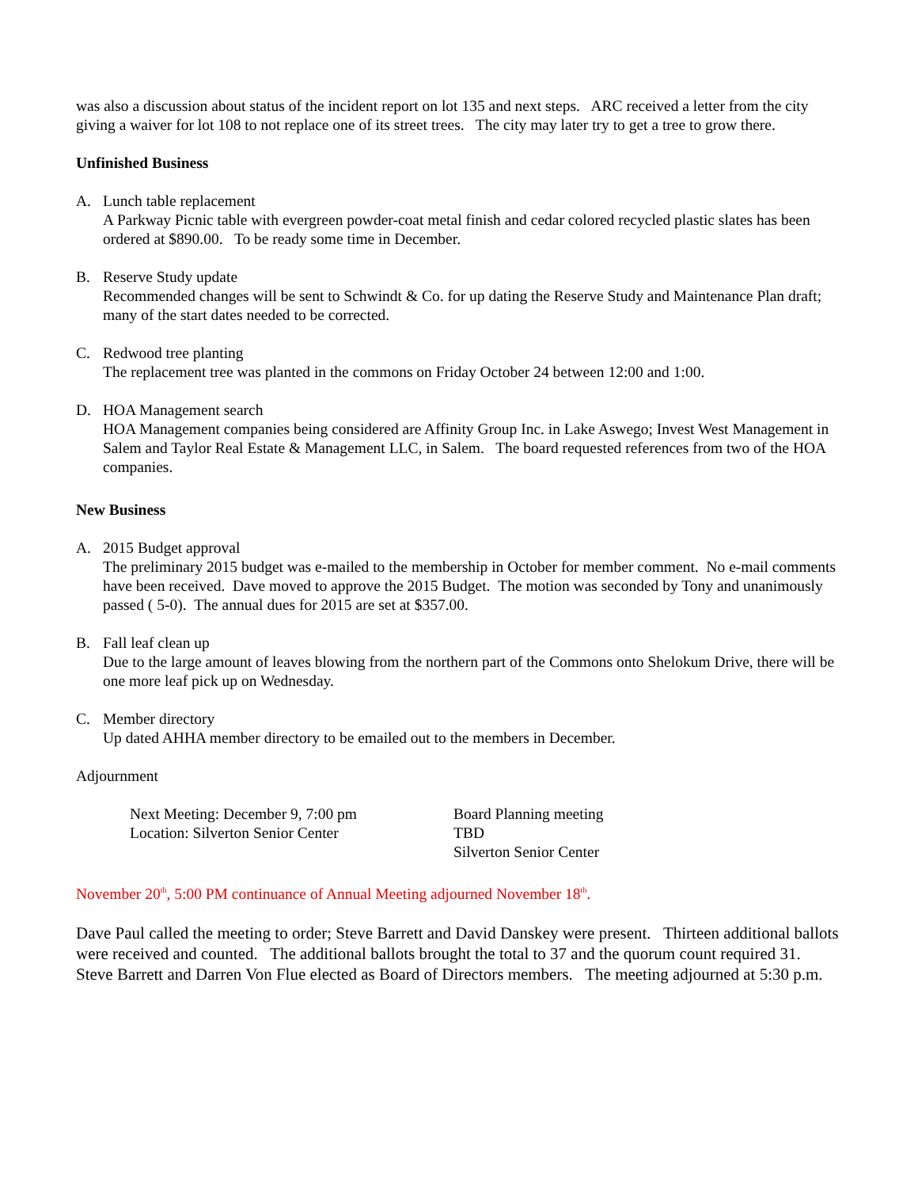was also a discussion about status of the incident report on lot 135 and next steps. ARC received a letter from the city giving a waiver for lot 108 to not replace one of its street trees. The city may later try to get a tree to grow there.
Unfinished Business
A. Lunch table replacement
A Parkway Picnic table with evergreen powder-coat metal finish and cedar colored recycled plastic slates has been ordered at $890.00. To be ready some time in December.
B. Reserve Study update
Recommended changes will be sent to Schwindt & Co. for up dating the Reserve Study and Maintenance Plan draft; many of the start dates needed to be corrected.
C. Redwood tree planting
The replacement tree was planted in the commons on Friday October 24 between 12:00 and 1:00.
D. HOA Management search
HOA Management companies being considered are Affinity Group Inc. in Lake Aswego; Invest West Management in Salem and Taylor Real Estate & Management LLC, in Salem. The board requested references from two of the HOA companies.
New Business
A. 2015 Budget approval
The preliminary 2015 budget was e-mailed to the membership in October for member comment. No e-mail comments have been received. Dave moved to approve the 2015 Budget. The motion was seconded by Tony and unanimously passed ( 5-0). The annual dues for 2015 are set at $357.00.
B. Fall leaf clean up
Due to the large amount of leaves blowing from the northern part of the Commons onto Shelokum Drive, there will be one more leaf pick up on Wednesday.
C. Member directory
Up dated AHHA member directory to be emailed out to the members in December.
Adjournment
Next Meeting: December 9, 7:00 pm
Location: Silverton Senior Center
Board Planning meeting
TBD
Silverton Senior Center
November 20<sup>th</sup>, 5:00 PM continuance of Annual Meeting adjourned November 18<sup>th</sup>.
Dave Paul called the meeting to order; Steve Barrett and David Danskey were present. Thirteen additional ballots were received and counted. The additional ballots brought the total to 37 and the quorum count required 31. Steve Barrett and Darren Von Flue elected as Board of Directors members. The meeting adjourned at 5:30 p.m.